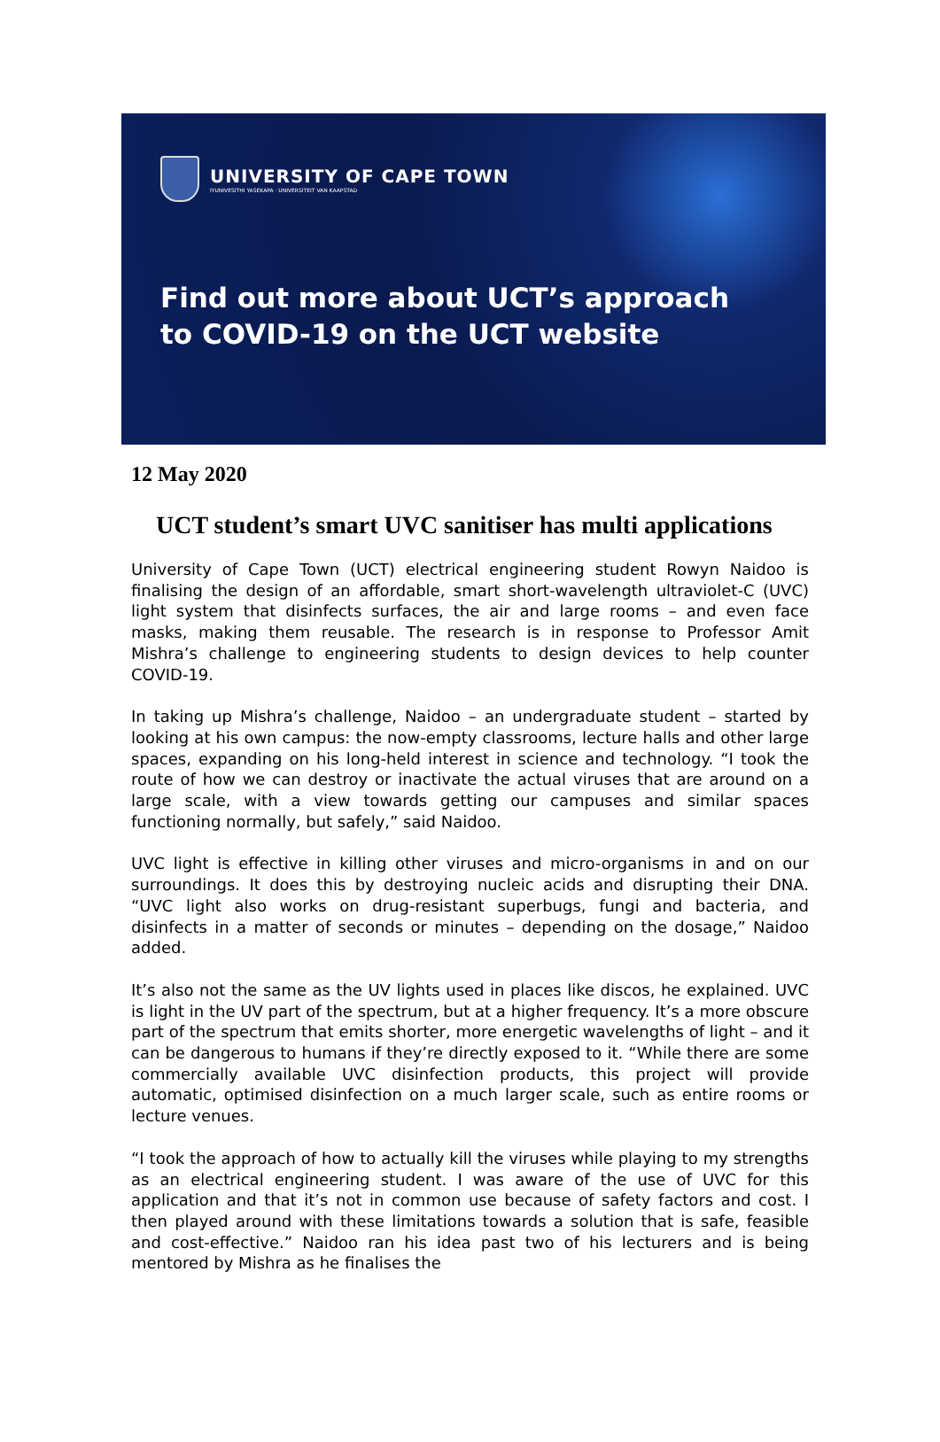UNIVERSITY OF CAPE TOWN
IYUNIVESITHI YASEKAPA · UNIVERSITEIT VAN KAAPSTAD
Find out more about UCT’s approach
to COVID-19 on the UCT website
12 May 2020
UCT student’s smart UVC sanitiser has multi applications
University of Cape Town (UCT) electrical engineering student Rowyn Naidoo is finalising the design of an affordable, smart short-wavelength ultraviolet-C (UVC) light system that disinfects surfaces, the air and large rooms – and even face masks, making them reusable. The research is in response to Professor Amit Mishra’s challenge to engineering students to design devices to help counter COVID-19.
In taking up Mishra’s challenge, Naidoo – an undergraduate student – started by looking at his own campus: the now-empty classrooms, lecture halls and other large spaces, expanding on his long-held interest in science and technology. “I took the route of how we can destroy or inactivate the actual viruses that are around on a large scale, with a view towards getting our campuses and similar spaces functioning normally, but safely,” said Naidoo.
UVC light is effective in killing other viruses and micro-organisms in and on our surroundings. It does this by destroying nucleic acids and disrupting their DNA. “UVC light also works on drug-resistant superbugs, fungi and bacteria, and disinfects in a matter of seconds or minutes – depending on the dosage,” Naidoo added.
It’s also not the same as the UV lights used in places like discos, he explained. UVC is light in the UV part of the spectrum, but at a higher frequency. It’s a more obscure part of the spectrum that emits shorter, more energetic wavelengths of light – and it can be dangerous to humans if they’re directly exposed to it. “While there are some commercially available UVC disinfection products, this project will provide automatic, optimised disinfection on a much larger scale, such as entire rooms or lecture venues.
“I took the approach of how to actually kill the viruses while playing to my strengths as an electrical engineering student. I was aware of the use of UVC for this application and that it’s not in common use because of safety factors and cost. I then played around with these limitations towards a solution that is safe, feasible and cost-effective.” Naidoo ran his idea past two of his lecturers and is being mentored by Mishra as he finalises the